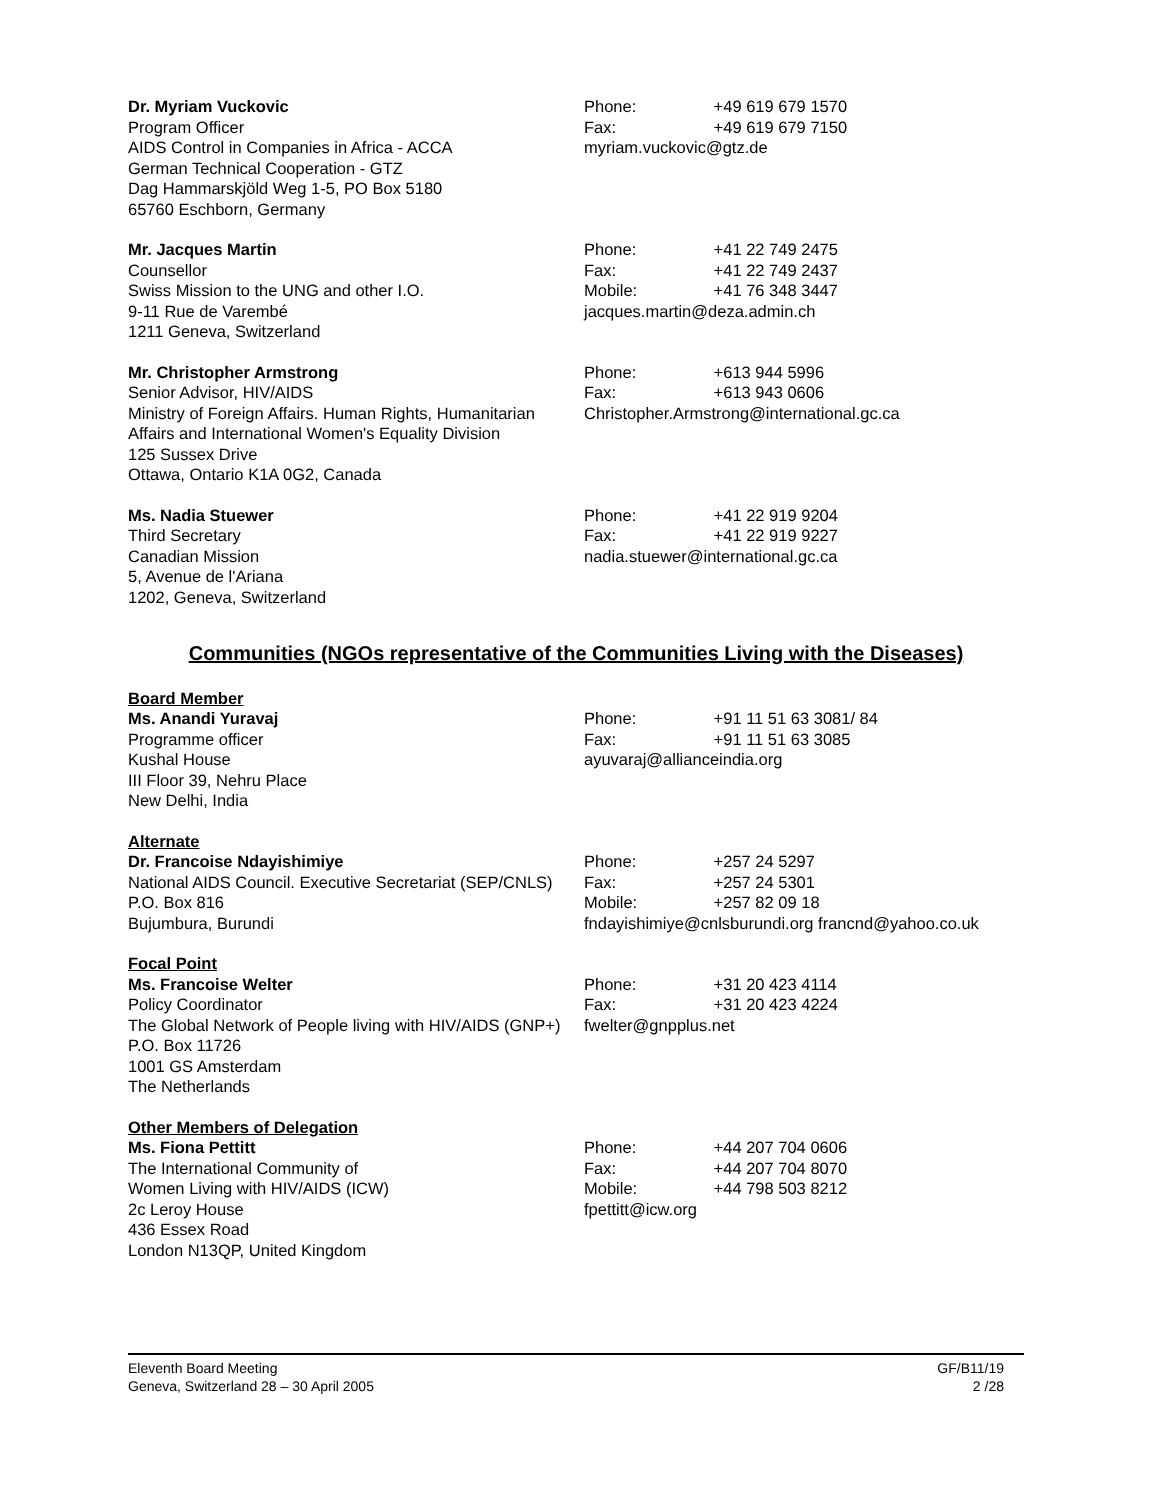Dr. Myriam Vuckovic
Program Officer
AIDS Control in Companies in Africa - ACCA
German Technical Cooperation - GTZ
Dag Hammarskjöld Weg 1-5, PO Box 5180
65760 Eschborn, Germany
Phone: +49 619 679 1570
Fax: +49 619 679 7150
myriam.vuckovic@gtz.de
Mr. Jacques Martin
Counsellor
Swiss Mission to the UNG and other I.O.
9-11 Rue de Varembé
1211 Geneva, Switzerland
Phone: +41 22 749 2475
Fax: +41 22 749 2437
Mobile: +41 76 348 3447
jacques.martin@deza.admin.ch
Mr. Christopher Armstrong
Senior Advisor, HIV/AIDS
Ministry of Foreign Affairs. Human Rights, Humanitarian Affairs and International Women's Equality Division
125 Sussex Drive
Ottawa, Ontario K1A 0G2, Canada
Phone: +613 944 5996
Fax: +613 943 0606
Christopher.Armstrong@international.gc.ca
Ms. Nadia Stuewer
Third Secretary
Canadian Mission
5, Avenue de l'Ariana
1202, Geneva, Switzerland
Phone: +41 22 919 9204
Fax: +41 22 919 9227
nadia.stuewer@international.gc.ca
Communities (NGOs representative of the Communities Living with the Diseases)
Board Member
Ms. Anandi Yuravaj
Programme officer
Kushal House
III Floor 39, Nehru Place
New Delhi, India
Phone: +91 11 51 63 3081/ 84
Fax: +91 11 51 63 3085
ayuvaraj@allianceindia.org
Alternate
Dr. Francoise Ndayishimiye
National AIDS Council. Executive Secretariat (SEP/CNLS)
P.O. Box 816
Bujumbura, Burundi
Phone: +257 24 5297
Fax: +257 24 5301
Mobile: +257 82 09 18
fndayishimiye@cnlsburundi.org francnd@yahoo.co.uk
Focal Point
Ms. Francoise Welter
Policy Coordinator
The Global Network of People living with HIV/AIDS (GNP+)
P.O. Box 11726
1001 GS Amsterdam
The Netherlands
Phone: +31 20 423 4114
Fax: +31 20 423 4224
fwelter@gnpplus.net
Other Members of Delegation
Ms. Fiona Pettitt
The International Community of
Women Living with HIV/AIDS (ICW)
2c Leroy House
436 Essex Road
London N13QP, United Kingdom
Phone: +44 207 704 0606
Fax: +44 207 704 8070
Mobile: +44 798 503 8212
fpettitt@icw.org
Eleventh Board Meeting
Geneva, Switzerland 28 – 30 April 2005
GF/B11/19
2 /28